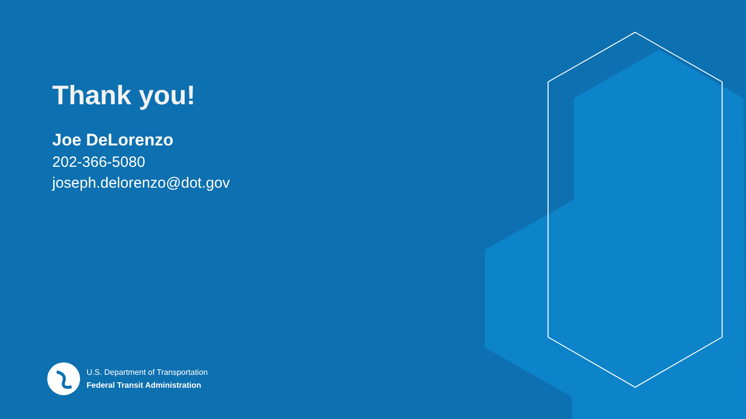Thank you!
Joe DeLorenzo
202-366-5080
joseph.delorenzo@dot.gov
U.S. Department of Transportation
Federal Transit Administration